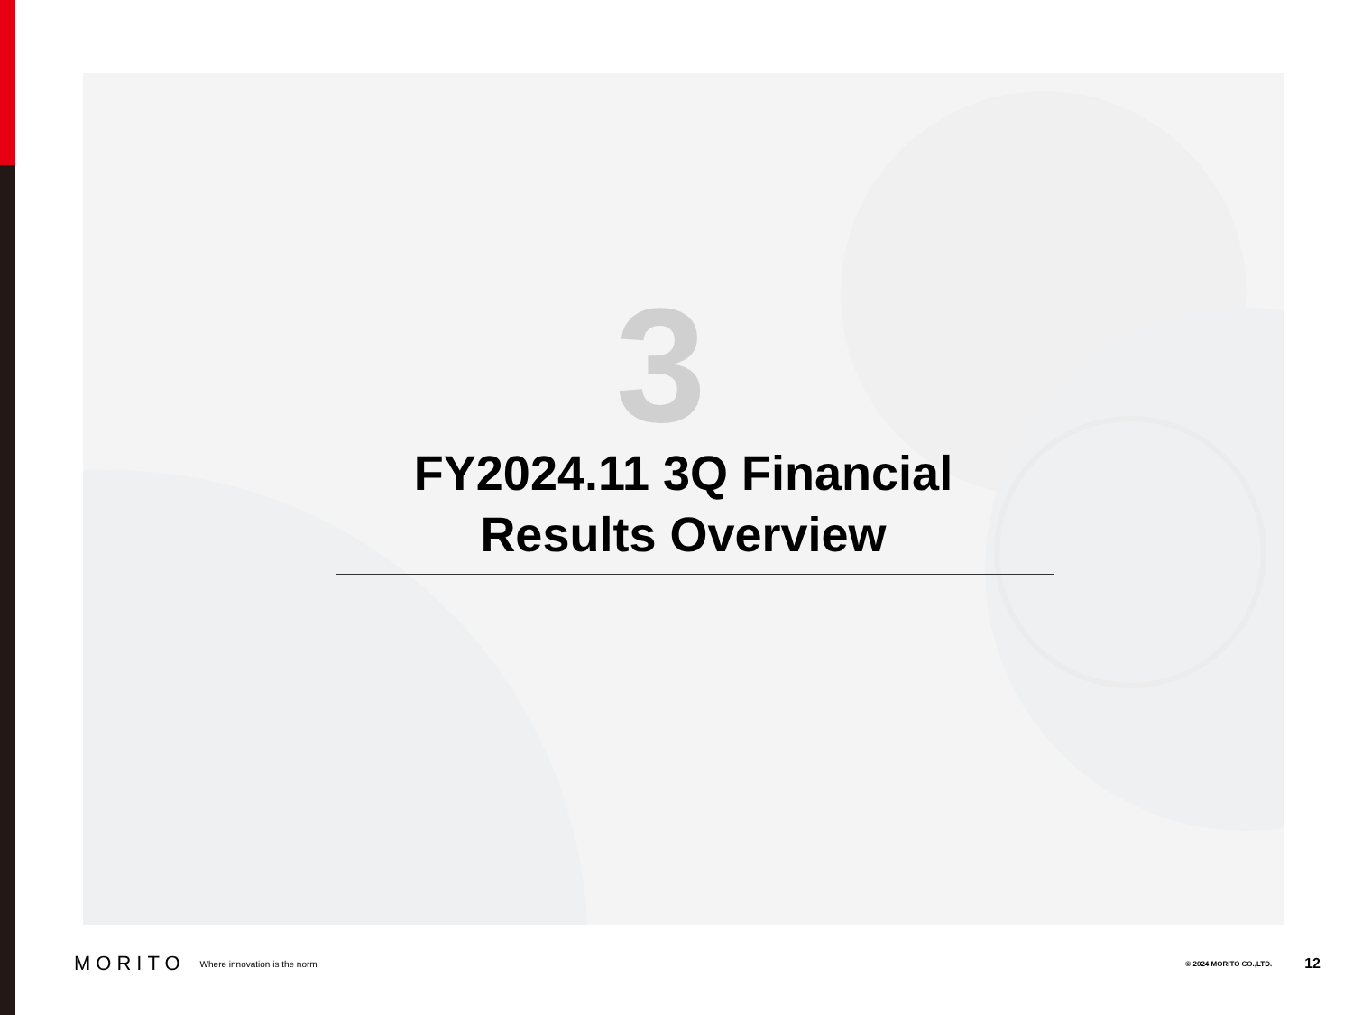3
FY2024.11 3Q Financial
Results Overview
MORITO Where innovation is the norm © 2024 MORITO CO.,LTD. 12